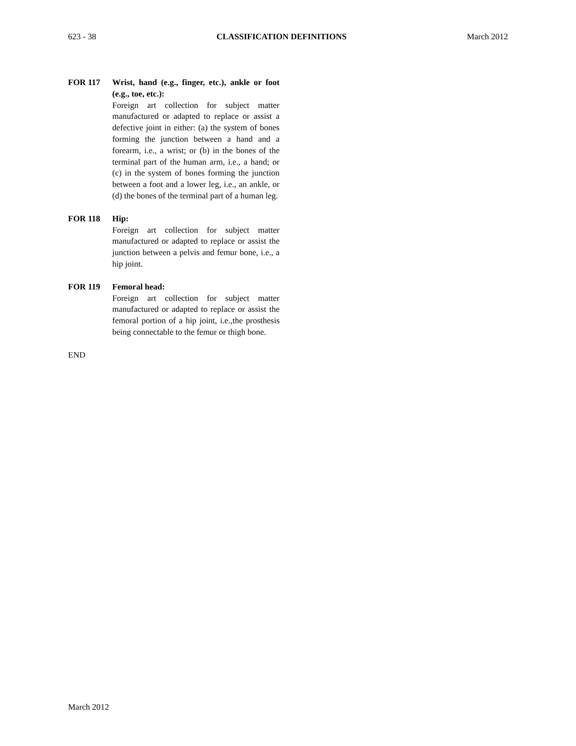623 - 38 CLASSIFICATION DEFINITIONS March 2012
FOR 117 Wrist, hand (e.g., finger, etc.), ankle or foot (e.g., toe, etc.):
Foreign art collection for subject matter manufactured or adapted to replace or assist a defective joint in either: (a) the system of bones forming the junction between a hand and a forearm, i.e., a wrist; or (b) in the bones of the terminal part of the human arm, i.e., a hand; or (c) in the system of bones forming the junction between a foot and a lower leg, i.e., an ankle, or (d) the bones of the terminal part of a human leg.
FOR 118 Hip:
Foreign art collection for subject matter manufactured or adapted to replace or assist the junction between a pelvis and femur bone, i.e., a hip joint.
FOR 119 Femoral head:
Foreign art collection for subject matter manufactured or adapted to replace or assist the femoral portion of a hip joint, i.e.,the prosthesis being connectable to the femur or thigh bone.
END
March 2012